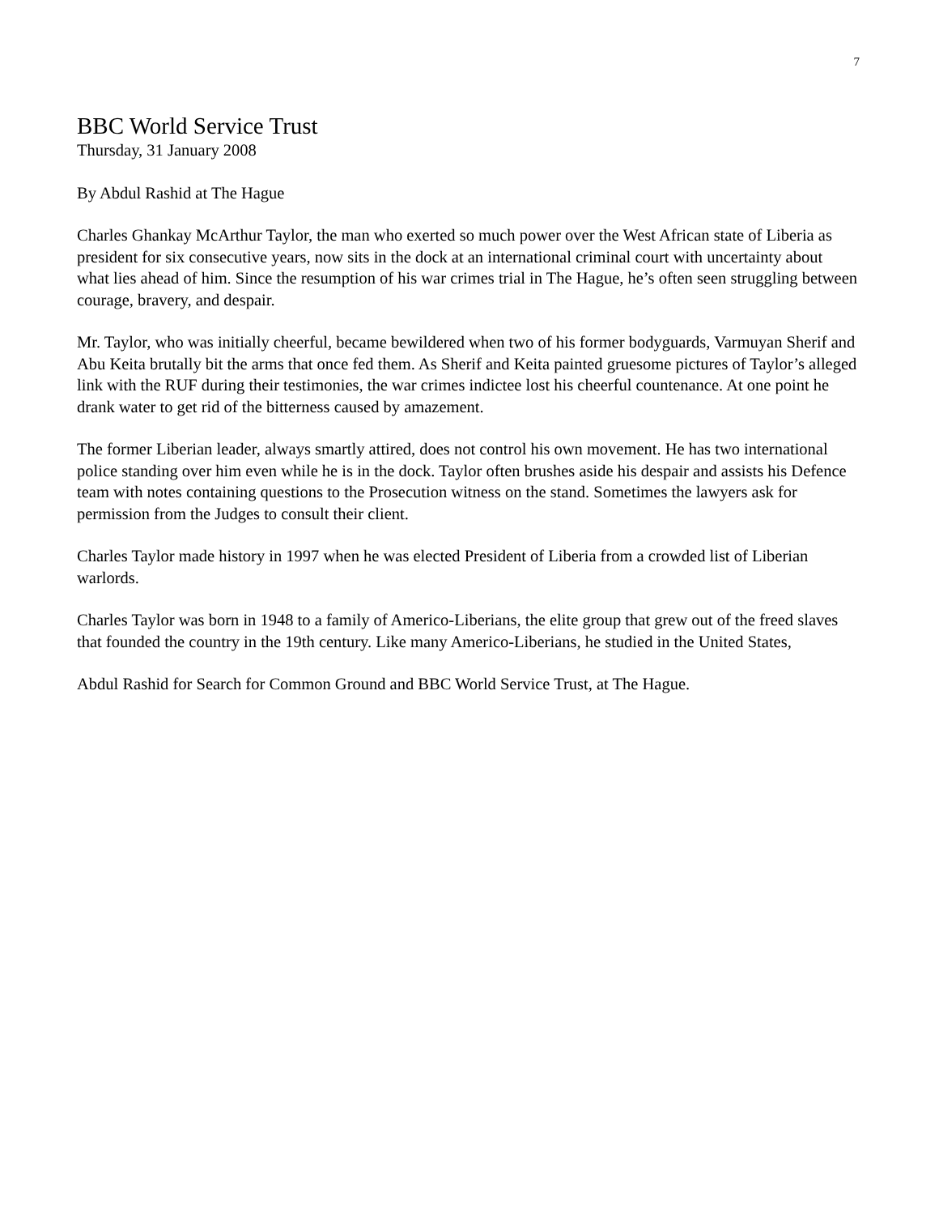7
BBC World Service Trust
Thursday, 31 January 2008
By Abdul Rashid at The Hague
Charles Ghankay McArthur Taylor, the man who exerted so much power over the West African state of Liberia as president for six consecutive years, now sits in the dock at an international criminal court with uncertainty about what lies ahead of him. Since the resumption of his war crimes trial in The Hague, he’s often seen struggling between courage, bravery, and despair.
Mr. Taylor, who was initially cheerful, became bewildered when two of his former bodyguards, Varmuyan Sherif and Abu Keita brutally bit the arms that once fed them. As Sherif and Keita painted gruesome pictures of Taylor’s alleged link with the RUF during their testimonies, the war crimes indictee lost his cheerful countenance. At one point he drank water to get rid of the bitterness caused by amazement.
The former Liberian leader, always smartly attired, does not control his own movement. He has two international police standing over him even while he is in the dock. Taylor often brushes aside his despair and assists his Defence team with notes containing questions to the Prosecution witness on the stand. Sometimes the lawyers ask for permission from the Judges to consult their client.
Charles Taylor made history in 1997 when he was elected President of Liberia from a crowded list of Liberian warlords.
Charles Taylor was born in 1948 to a family of Americo-Liberians, the elite group that grew out of the freed slaves that founded the country in the 19th century. Like many Americo-Liberians, he studied in the United States,
Abdul Rashid for Search for Common Ground and BBC World Service Trust, at The Hague.